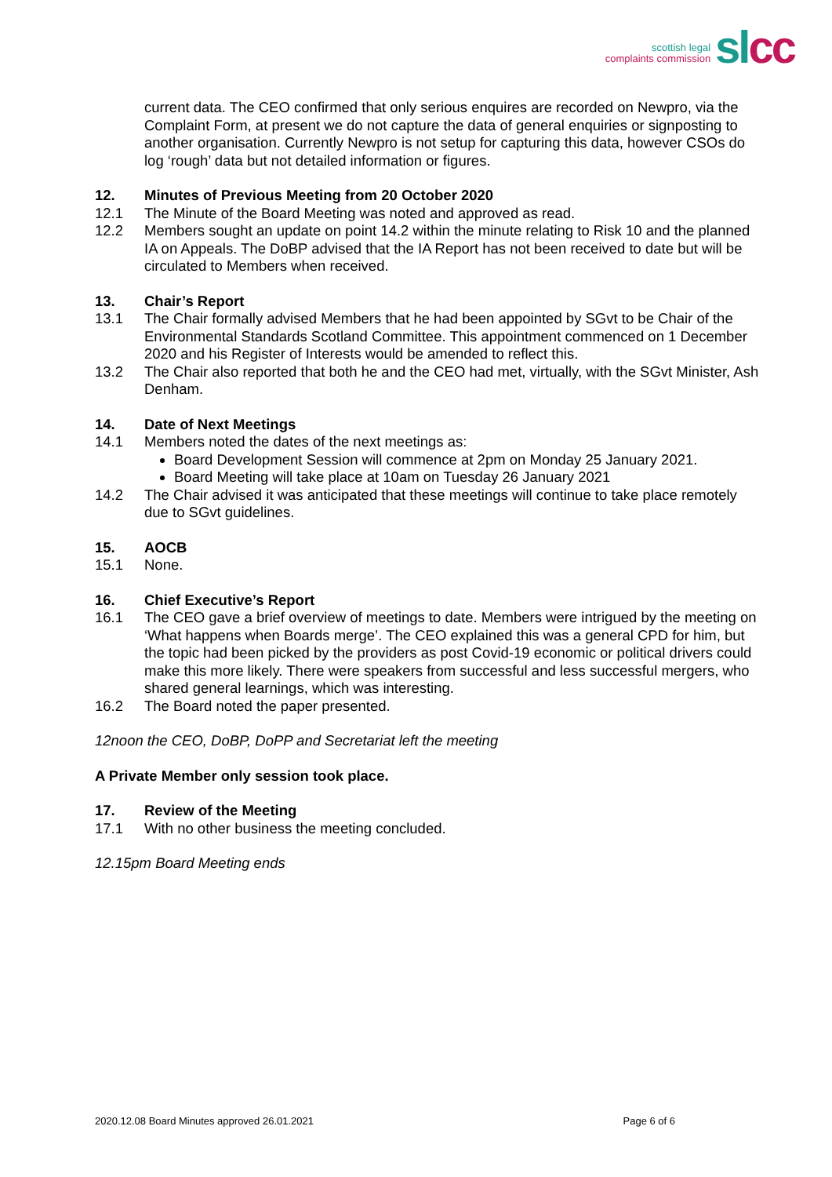scottish legal
complaints commission
sl cc
current data. The CEO confirmed that only serious enquires are recorded on Newpro, via the Complaint Form, at present we do not capture the data of general enquiries or signposting to another organisation. Currently Newpro is not setup for capturing this data, however CSOs do log ‘rough’ data but not detailed information or figures.
12. Minutes of Previous Meeting from 20 October 2020
12.1 The Minute of the Board Meeting was noted and approved as read.
12.2 Members sought an update on point 14.2 within the minute relating to Risk 10 and the planned IA on Appeals. The DoBP advised that the IA Report has not been received to date but will be circulated to Members when received.
13. Chair’s Report
13.1 The Chair formally advised Members that he had been appointed by SGvt to be Chair of the Environmental Standards Scotland Committee. This appointment commenced on 1 December 2020 and his Register of Interests would be amended to reflect this.
13.2 The Chair also reported that both he and the CEO had met, virtually, with the SGvt Minister, Ash Denham.
14. Date of Next Meetings
14.1 Members noted the dates of the next meetings as:
Board Development Session will commence at 2pm on Monday 25 January 2021.
Board Meeting will take place at 10am on Tuesday 26 January 2021
14.2 The Chair advised it was anticipated that these meetings will continue to take place remotely due to SGvt guidelines.
15. AOCB
15.1 None.
16. Chief Executive’s Report
16.1 The CEO gave a brief overview of meetings to date. Members were intrigued by the meeting on ‘What happens when Boards merge’. The CEO explained this was a general CPD for him, but the topic had been picked by the providers as post Covid-19 economic or political drivers could make this more likely. There were speakers from successful and less successful mergers, who shared general learnings, which was interesting.
16.2 The Board noted the paper presented.
12noon the CEO, DoBP, DoPP and Secretariat left the meeting
A Private Member only session took place.
17. Review of the Meeting
17.1 With no other business the meeting concluded.
12.15pm Board Meeting ends
2020.12.08 Board Minutes approved 26.01.2021 Page 6 of 6